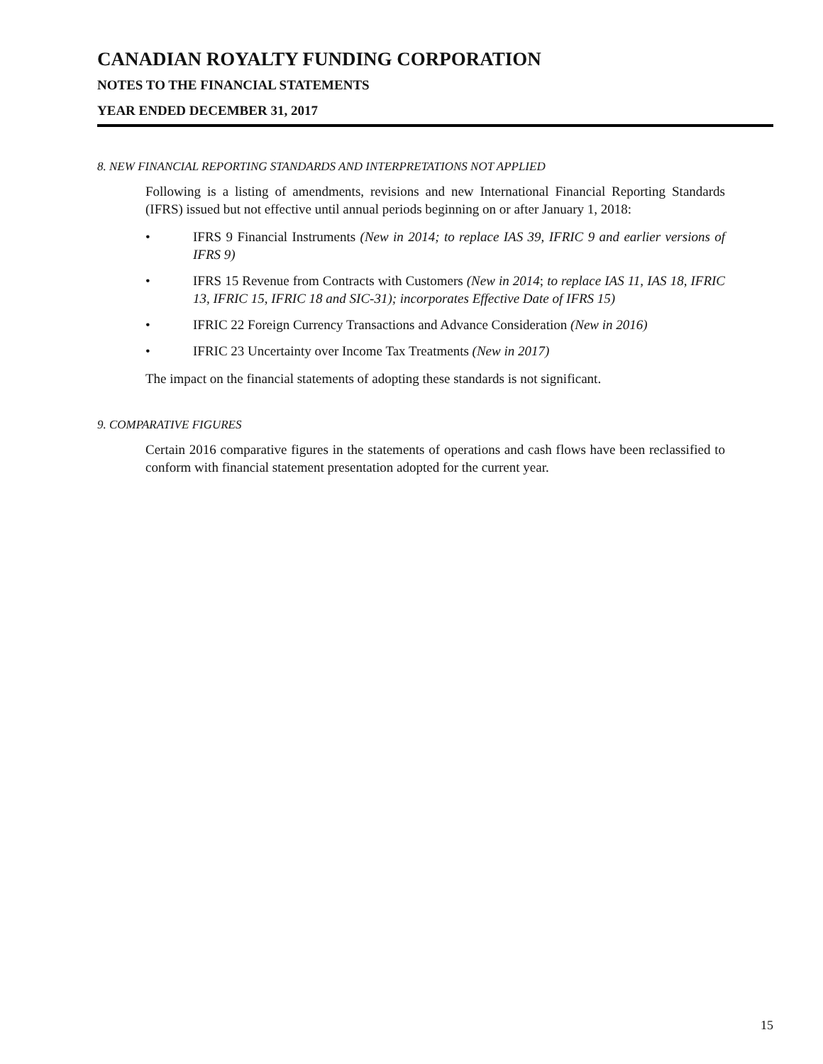CANADIAN ROYALTY FUNDING CORPORATION
NOTES TO THE FINANCIAL STATEMENTS
YEAR ENDED DECEMBER 31, 2017
8. NEW FINANCIAL REPORTING STANDARDS AND INTERPRETATIONS NOT APPLIED
Following is a listing of amendments, revisions and new International Financial Reporting Standards (IFRS) issued but not effective until annual periods beginning on or after January 1, 2018:
• IFRS 9 Financial Instruments (New in 2014; to replace IAS 39, IFRIC 9 and earlier versions of IFRS 9)
• IFRS 15 Revenue from Contracts with Customers (New in 2014; to replace IAS 11, IAS 18, IFRIC 13, IFRIC 15, IFRIC 18 and SIC-31); incorporates Effective Date of IFRS 15)
• IFRIC 22 Foreign Currency Transactions and Advance Consideration (New in 2016)
• IFRIC 23 Uncertainty over Income Tax Treatments (New in 2017)
The impact on the financial statements of adopting these standards is not significant.
9. COMPARATIVE FIGURES
Certain 2016 comparative figures in the statements of operations and cash flows have been reclassified to conform with financial statement presentation adopted for the current year.
15